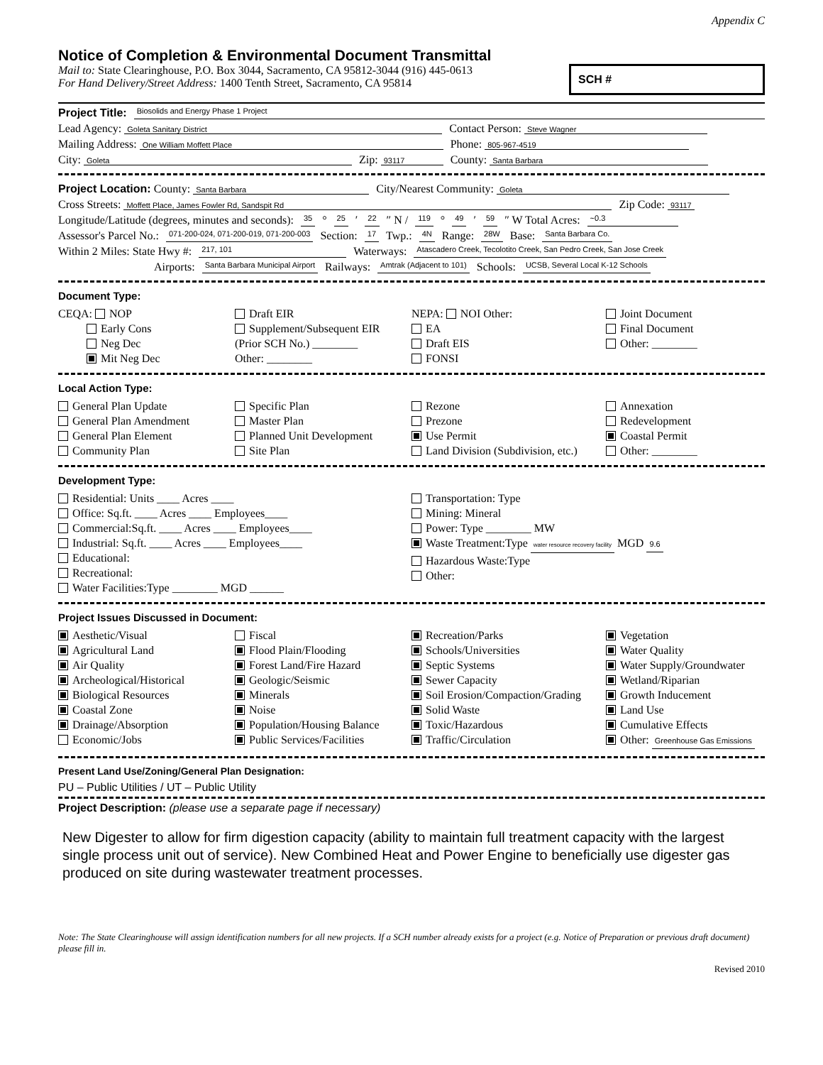Appendix C
Notice of Completion & Environmental Document Transmittal
Mail to: State Clearinghouse, P.O. Box 3044, Sacramento, CA 95812-3044 (916) 445-0613
For Hand Delivery/Street Address: 1400 Tenth Street, Sacramento, CA 95814
SCH #
Project Title: Biosolids and Energy Phase 1 Project
Lead Agency: Goleta Sanitary District Contact Person: Steve Wagner
Mailing Address: One William Moffett Place Phone: 805-967-4519
City: Goleta Zip: 93117 County: Santa Barbara
Project Location: County: Santa Barbara City/Nearest Community: Goleta
Cross Streets: Moffett Place, James Fowler Rd, Sandspit Rd Zip Code: 93117
Longitude/Latitude (degrees, minutes and seconds): 35 ° 25 ′ 22 ″ N / 119 ° 49 ′ 59 ″ W Total Acres: ~0.3
Assessor's Parcel No.: 071-200-024, 071-200-019, 071-200-003 Section: 17 Twp.: 4N Range: 28W Base: Santa Barbara Co.
Within 2 Miles: State Hwy #: 217, 101 Waterways: Atascadero Creek, Tecolotito Creek, San Pedro Creek, San Jose Creek
Airports: Santa Barbara Municipal Airport Railways: Amtrak (Adjacent to 101) Schools: UCSB, Several Local K-12 Schools
Document Type:
CEQA: NOP
Early Cons
Neg Dec
Mit Neg Dec
Draft EIR
Supplement/Subsequent EIR
(Prior SCH No.) ________
Other: ________
NEPA: NOI Other:
EA
Draft EIS
FONSI
Joint Document
Final Document
Other: ________
Local Action Type:
General Plan Update
General Plan Amendment
General Plan Element
Community Plan
Specific Plan
Master Plan
Planned Unit Development
Site Plan
Rezone
Prezone
Use Permit
Land Division (Subdivision, etc.)
Annexation
Redevelopment
Coastal Permit
Other: ________
Development Type:
Residential: Units ____ Acres ____
Office: Sq.ft. ____ Acres ____ Employees____
Commercial:Sq.ft. ____ Acres ____ Employees____
Industrial: Sq.ft. ____ Acres ____ Employees____
Educational:
Recreational:
Water Facilities:Type ________ MGD ______
Transportation: Type
Mining: Mineral
Power: Type ________ MW
Waste Treatment:Type water resource recovery facility MGD 9.6
Hazardous Waste:Type
Other:
Project Issues Discussed in Document:
Aesthetic/Visual
Agricultural Land
Air Quality
Archeological/Historical
Biological Resources
Coastal Zone
Drainage/Absorption
Economic/Jobs
Fiscal
Flood Plain/Flooding
Forest Land/Fire Hazard
Geologic/Seismic
Minerals
Noise
Population/Housing Balance
Public Services/Facilities
Recreation/Parks
Schools/Universities
Septic Systems
Sewer Capacity
Soil Erosion/Compaction/Grading
Solid Waste
Toxic/Hazardous
Traffic/Circulation
Vegetation
Water Quality
Water Supply/Groundwater
Wetland/Riparian
Growth Inducement
Land Use
Cumulative Effects
Other: Greenhouse Gas Emissions
Present Land Use/Zoning/General Plan Designation:
PU – Public Utilities / UT – Public Utility
Project Description: (please use a separate page if necessary)
New Digester to allow for firm digestion capacity (ability to maintain full treatment capacity with the largest single process unit out of service). New Combined Heat and Power Engine to beneficially use digester gas produced on site during wastewater treatment processes.
Note: The State Clearinghouse will assign identification numbers for all new projects. If a SCH number already exists for a project (e.g. Notice of Preparation or previous draft document) please fill in.
Revised 2010